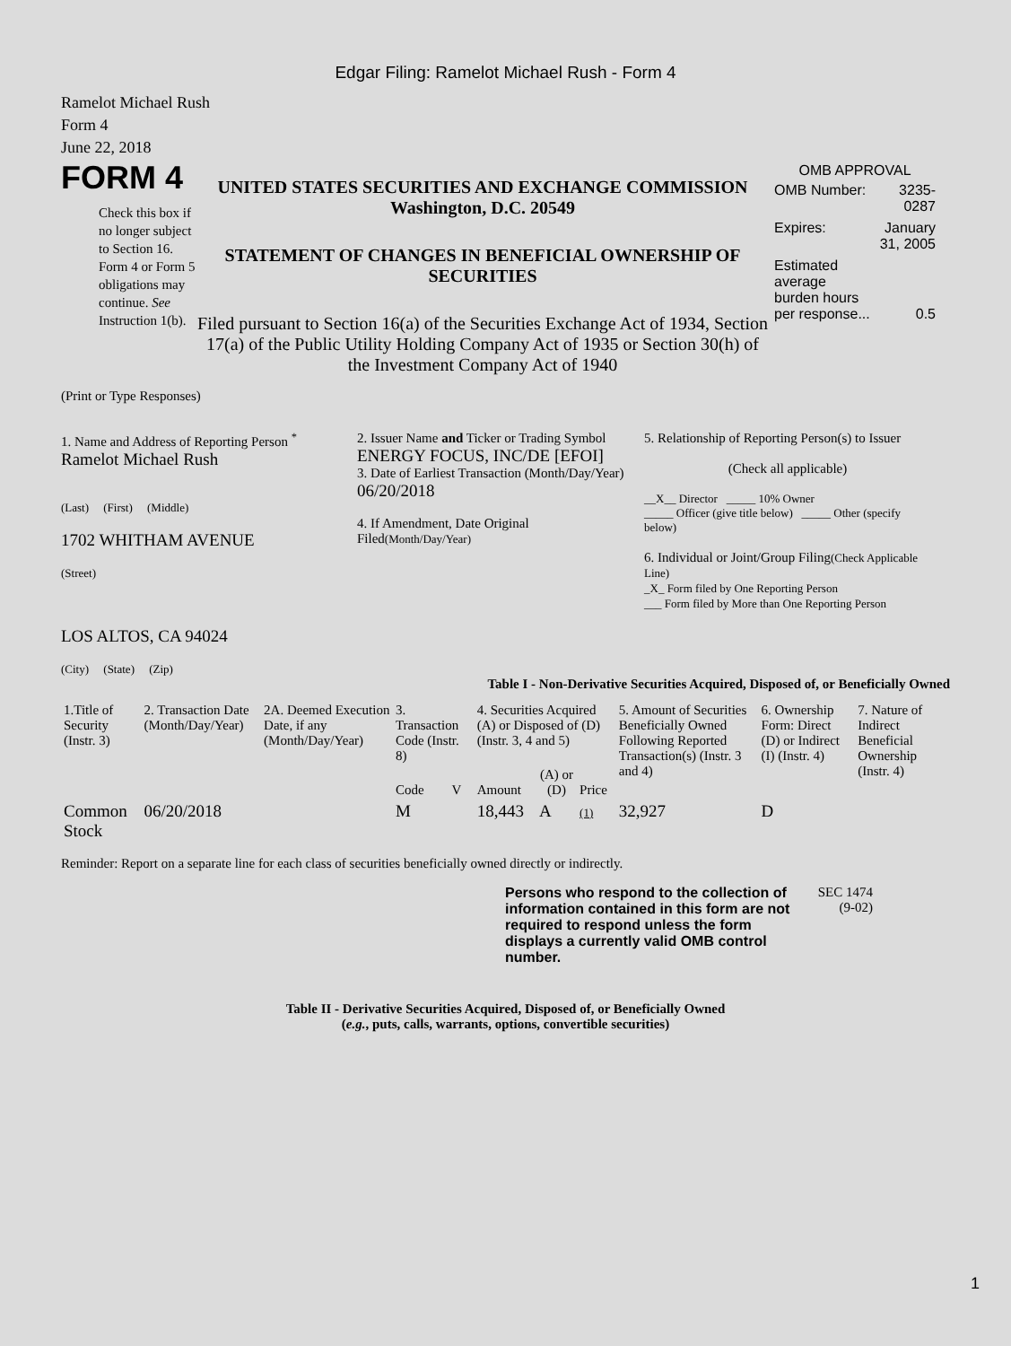Edgar Filing: Ramelot Michael Rush - Form 4
Ramelot Michael Rush
Form 4
June 22, 2018
FORM 4
Check this box if no longer subject to Section 16. Form 4 or Form 5 obligations may continue. See Instruction 1(b).
UNITED STATES SECURITIES AND EXCHANGE COMMISSION
Washington, D.C. 20549
STATEMENT OF CHANGES IN BENEFICIAL OWNERSHIP OF SECURITIES
Filed pursuant to Section 16(a) of the Securities Exchange Act of 1934, Section 17(a) of the Public Utility Holding Company Act of 1935 or Section 30(h) of the Investment Company Act of 1940
OMB APPROVAL
| OMB Number: | 3235-0287 |
| Expires: | January 31, 2005 |
| Estimated average burden hours per response... | 0.5 |
(Print or Type Responses)
1. Name and Address of Reporting Person <sup>*</sup>
Ramelot Michael Rush
(Last) (First) (Middle)
1702 WHITHAM AVENUE
(Street)
LOS ALTOS, CA 94024
(City) (State) (Zip)
2. Issuer Name and Ticker or Trading Symbol
ENERGY FOCUS, INC/DE [EFOI]
3. Date of Earliest Transaction (Month/Day/Year)
06/20/2018
4. If Amendment, Date Original Filed(Month/Day/Year)
5. Relationship of Reporting Person(s) to Issuer
(Check all applicable)
__X__ Director _____ 10% Owner
_____ Officer (give title below) _____ Other (specify below)
6. Individual or Joint/Group Filing(Check Applicable Line)
_X_ Form filed by One Reporting Person
___ Form filed by More than One Reporting Person
Table I - Non-Derivative Securities Acquired, Disposed of, or Beneficially Owned
| 1.Title of Security (Instr. 3) | 2. Transaction Date (Month/Day/Year) | 2A. Deemed Execution Date, if any (Month/Day/Year) | 3. Transaction Code (Instr. 8) | | 4. Securities Acquired (A) or Disposed of (D) (Instr. 3, 4 and 5) | | | 5. Amount of Securities Beneficially Owned Following Reported Transaction(s) (Instr. 3 and 4) | 6. Ownership Form: Direct (D) or Indirect (I) (Instr. 4) | 7. Nature of Indirect Beneficial Ownership (Instr. 4) |
| --- | --- | --- | --- | --- | --- | --- | --- | --- | --- | --- |
| | | | Code | V | Amount | (A) or (D) | Price | | | |
| Common Stock | 06/20/2018 | | M | | 18,443 | A | (1) | 32,927 | D | |
Reminder: Report on a separate line for each class of securities beneficially owned directly or indirectly.
Persons who respond to the collection of information contained in this form are not required to respond unless the form displays a currently valid OMB control number.
SEC 1474 (9-02)
Table II - Derivative Securities Acquired, Disposed of, or Beneficially Owned
(e.g., puts, calls, warrants, options, convertible securities)
1